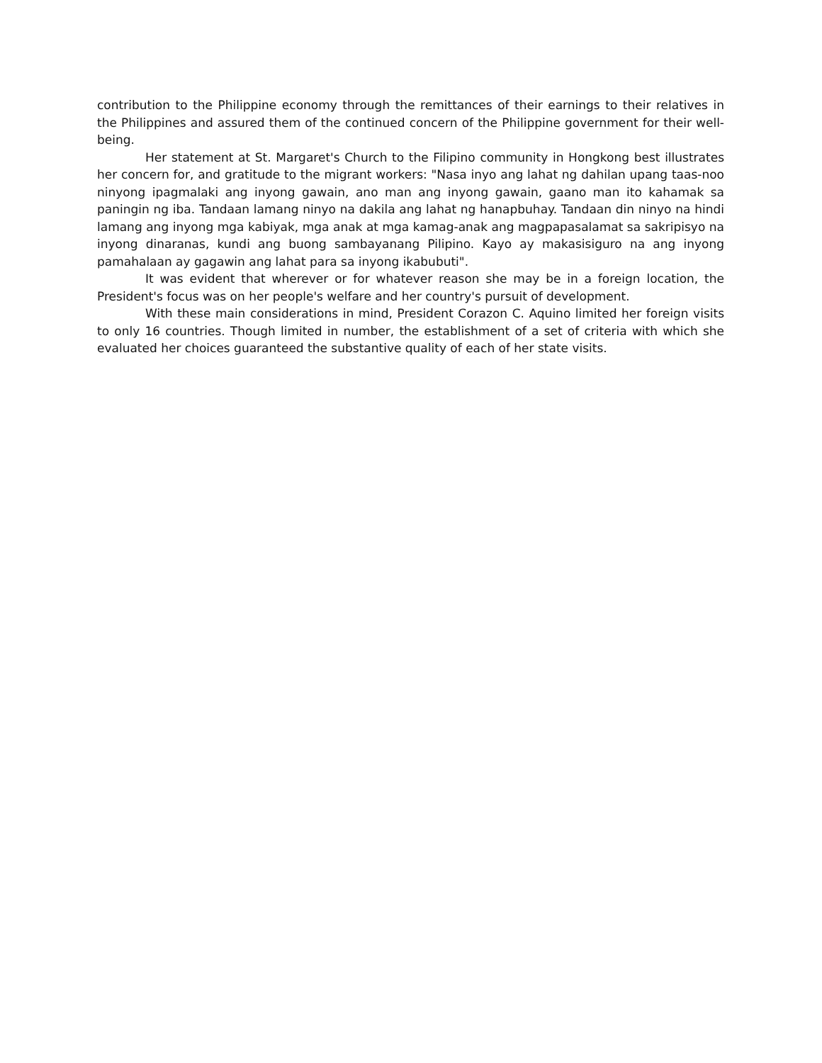contribution to the Philippine economy through the remittances of their earnings to their relatives in the Philippines and assured them of the continued concern of the Philippine government for their well-being.
Her statement at St. Margaret's Church to the Filipino community in Hongkong best illustrates her concern for, and gratitude to the migrant workers: "Nasa inyo ang lahat ng dahilan upang taas-noo ninyong ipagmalaki ang inyong gawain, ano man ang inyong gawain, gaano man ito kahamak sa paningin ng iba. Tandaan lamang ninyo na dakila ang lahat ng hanapbuhay. Tandaan din ninyo na hindi lamang ang inyong mga kabiyak, mga anak at mga kamag-anak ang magpapasalamat sa sakripisyo na inyong dinaranas, kundi ang buong sambayanang Pilipino. Kayo ay makasisiguro na ang inyong pamahalaan ay gagawin ang lahat para sa inyong ikabubuti".
It was evident that wherever or for whatever reason she may be in a foreign location, the President's focus was on her people's welfare and her country's pursuit of development.
With these main considerations in mind, President Corazon C. Aquino limited her foreign visits to only 16 countries. Though limited in number, the establishment of a set of criteria with which she evaluated her choices guaranteed the substantive quality of each of her state visits.